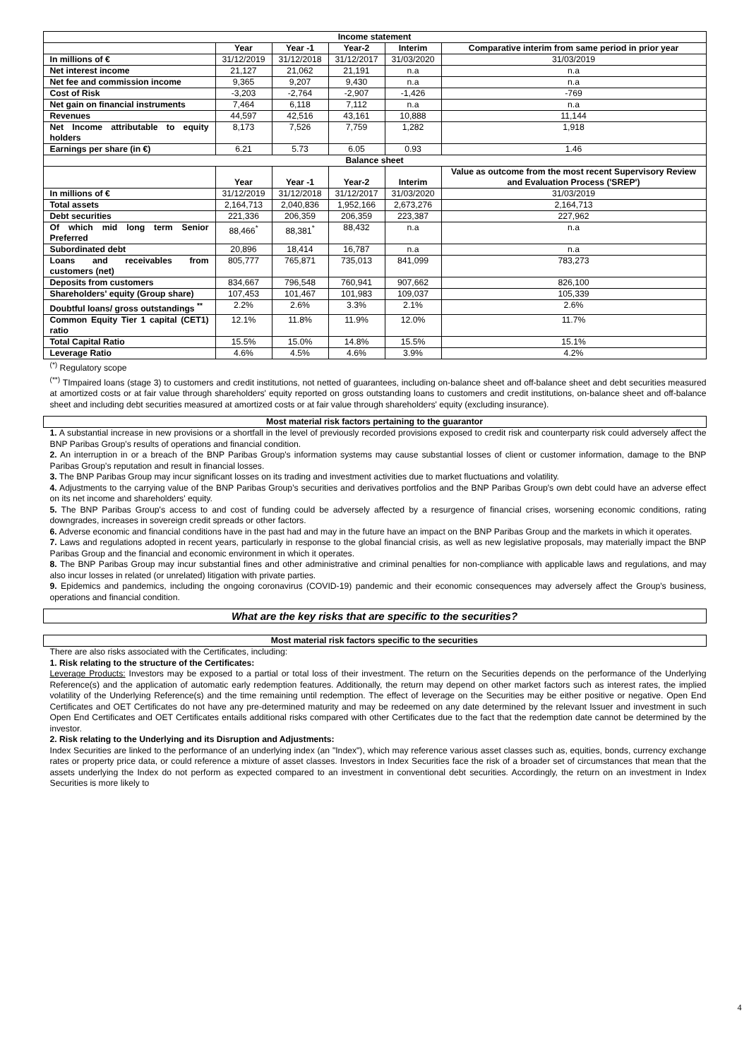| Income statement | | | | | |
| | Year | Year -1 | Year-2 | Interim | Comparative interim from same period in prior year |
| In millions of € | 31/12/2019 | 31/12/2018 | 31/12/2017 | 31/03/2020 | 31/03/2019 |
| Net interest income | 21,127 | 21,062 | 21,191 | n.a | n.a |
| Net fee and commission income | 9,365 | 9,207 | 9,430 | n.a | n.a |
| Cost of Risk | -3,203 | -2,764 | -2,907 | -1,426 | -769 |
| Net gain on financial instruments | 7,464 | 6,118 | 7,112 | n.a | n.a |
| Revenues | 44,597 | 42,516 | 43,161 | 10,888 | 11,144 |
| Net Income attributable to equity holders | 8,173 | 7,526 | 7,759 | 1,282 | 1,918 |
| Earnings per share (in €) | 6.21 | 5.73 | 6.05 | 0.93 | 1.46 |
| Balance sheet | | | | | |
| | Year | Year -1 | Year-2 | Interim | Value as outcome from the most recent Supervisory Review and Evaluation Process ('SREP') |
| In millions of € | 31/12/2019 | 31/12/2018 | 31/12/2017 | 31/03/2020 | 31/03/2019 |
| Total assets | 2,164,713 | 2,040,836 | 1,952,166 | 2,673,276 | 2,164,713 |
| Debt securities | 221,336 | 206,359 | 206,359 | 223,387 | 227,962 |
| Of which mid long term Senior Preferred | 88,466<sup>*</sup> | 88,381<sup>*</sup> | 88,432 | n.a | n.a |
| Subordinated debt | 20,896 | 18,414 | 16,787 | n.a | n.a |
| Loans and receivables from customers (net) | 805,777 | 765,871 | 735,013 | 841,099 | 783,273 |
| Deposits from customers | 834,667 | 796,548 | 760,941 | 907,662 | 826,100 |
| Shareholders' equity (Group share) | 107,453 | 101,467 | 101,983 | 109,037 | 105,339 |
| Doubtful loans/ gross outstandings <sup>**</sup> | 2.2% | 2.6% | 3.3% | 2.1% | 2.6% |
| Common Equity Tier 1 capital (CET1) ratio | 12.1% | 11.8% | 11.9% | 12.0% | 11.7% |
| Total Capital Ratio | 15.5% | 15.0% | 14.8% | 15.5% | 15.1% |
| Leverage Ratio | 4.6% | 4.5% | 4.6% | 3.9% | 4.2% |
<sup>(*)</sup> Regulatory scope
<sup>(**)</sup> TImpaired loans (stage 3) to customers and credit institutions, not netted of guarantees, including on-balance sheet and off-balance sheet and debt securities measured at amortized costs or at fair value through shareholders' equity reported on gross outstanding loans to customers and credit institutions, on-balance sheet and off-balance sheet and including debt securities measured at amortized costs or at fair value through shareholders' equity (excluding insurance).
Most material risk factors pertaining to the guarantor
1. A substantial increase in new provisions or a shortfall in the level of previously recorded provisions exposed to credit risk and counterparty risk could adversely affect the BNP Paribas Group's results of operations and financial condition.
2. An interruption in or a breach of the BNP Paribas Group's information systems may cause substantial losses of client or customer information, damage to the BNP Paribas Group's reputation and result in financial losses.
3. The BNP Paribas Group may incur significant losses on its trading and investment activities due to market fluctuations and volatility.
4. Adjustments to the carrying value of the BNP Paribas Group's securities and derivatives portfolios and the BNP Paribas Group's own debt could have an adverse effect on its net income and shareholders' equity.
5. The BNP Paribas Group's access to and cost of funding could be adversely affected by a resurgence of financial crises, worsening economic conditions, rating downgrades, increases in sovereign credit spreads or other factors.
6. Adverse economic and financial conditions have in the past had and may in the future have an impact on the BNP Paribas Group and the markets in which it operates.
7. Laws and regulations adopted in recent years, particularly in response to the global financial crisis, as well as new legislative proposals, may materially impact the BNP Paribas Group and the financial and economic environment in which it operates.
8. The BNP Paribas Group may incur substantial fines and other administrative and criminal penalties for non-compliance with applicable laws and regulations, and may also incur losses in related (or unrelated) litigation with private parties.
9. Epidemics and pandemics, including the ongoing coronavirus (COVID-19) pandemic and their economic consequences may adversely affect the Group's business, operations and financial condition.
What are the key risks that are specific to the securities?
Most material risk factors specific to the securities
There are also risks associated with the Certificates, including:
1. Risk relating to the structure of the Certificates:
Leverage Products: Investors may be exposed to a partial or total loss of their investment. The return on the Securities depends on the performance of the Underlying Reference(s) and the application of automatic early redemption features. Additionally, the return may depend on other market factors such as interest rates, the implied volatility of the Underlying Reference(s) and the time remaining until redemption. The effect of leverage on the Securities may be either positive or negative. Open End Certificates and OET Certificates do not have any pre-determined maturity and may be redeemed on any date determined by the relevant Issuer and investment in such Open End Certificates and OET Certificates entails additional risks compared with other Certificates due to the fact that the redemption date cannot be determined by the investor.
2. Risk relating to the Underlying and its Disruption and Adjustments:
Index Securities are linked to the performance of an underlying index (an "Index"), which may reference various asset classes such as, equities, bonds, currency exchange rates or property price data, or could reference a mixture of asset classes. Investors in Index Securities face the risk of a broader set of circumstances that mean that the assets underlying the Index do not perform as expected compared to an investment in conventional debt securities. Accordingly, the return on an investment in Index Securities is more likely to
4